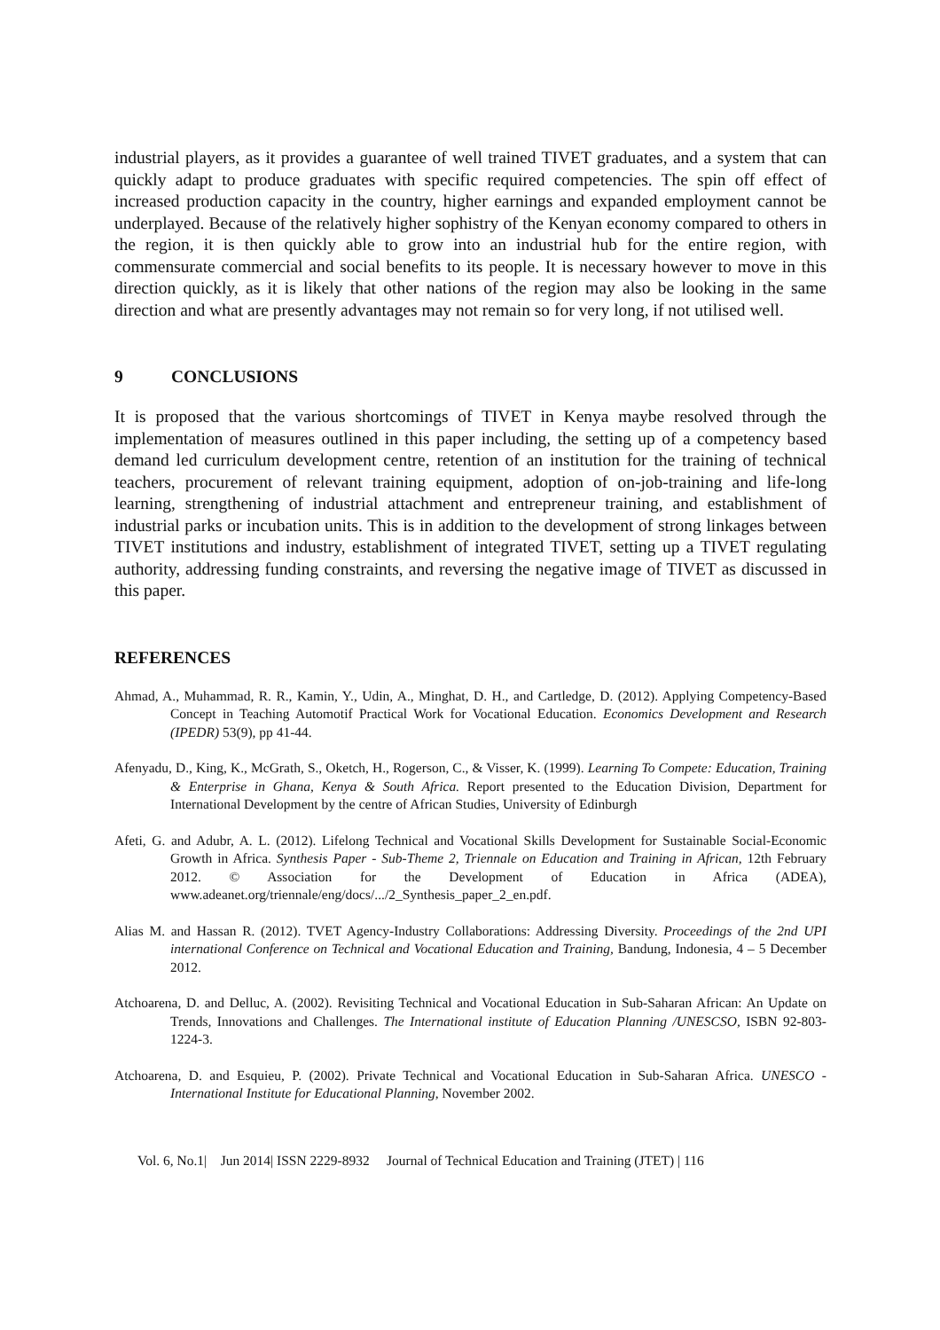industrial players, as it provides a guarantee of well trained TIVET graduates, and a system that can quickly adapt to produce graduates with specific required competencies. The spin off effect of increased production capacity in the country, higher earnings and expanded employment cannot be underplayed. Because of the relatively higher sophistry of the Kenyan economy compared to others in the region, it is then quickly able to grow into an industrial hub for the entire region, with commensurate commercial and social benefits to its people. It is necessary however to move in this direction quickly, as it is likely that other nations of the region may also be looking in the same direction and what are presently advantages may not remain so for very long, if not utilised well.
9 CONCLUSIONS
It is proposed that the various shortcomings of TIVET in Kenya maybe resolved through the implementation of measures outlined in this paper including, the setting up of a competency based demand led curriculum development centre, retention of an institution for the training of technical teachers, procurement of relevant training equipment, adoption of on-job-training and life-long learning, strengthening of industrial attachment and entrepreneur training, and establishment of industrial parks or incubation units. This is in addition to the development of strong linkages between TIVET institutions and industry, establishment of integrated TIVET, setting up a TIVET regulating authority, addressing funding constraints, and reversing the negative image of TIVET as discussed in this paper.
REFERENCES
Ahmad, A., Muhammad, R. R., Kamin, Y., Udin, A., Minghat, D. H., and Cartledge, D. (2012). Applying Competency-Based Concept in Teaching Automotif Practical Work for Vocational Education. Economics Development and Research (IPEDR) 53(9), pp 41-44.
Afenyadu, D., King, K., McGrath, S., Oketch, H., Rogerson, C., & Visser, K. (1999). Learning To Compete: Education, Training & Enterprise in Ghana, Kenya & South Africa. Report presented to the Education Division, Department for International Development by the centre of African Studies, University of Edinburgh
Afeti, G. and Adubr, A. L. (2012). Lifelong Technical and Vocational Skills Development for Sustainable Social-Economic Growth in Africa. Synthesis Paper - Sub-Theme 2, Triennale on Education and Training in African, 12th February 2012. © Association for the Development of Education in Africa (ADEA), www.adeanet.org/triennale/eng/docs/.../2_Synthesis_paper_2_en.pdf.
Alias M. and Hassan R. (2012). TVET Agency-Industry Collaborations: Addressing Diversity. Proceedings of the 2nd UPI international Conference on Technical and Vocational Education and Training, Bandung, Indonesia, 4 – 5 December 2012.
Atchoarena, D. and Delluc, A. (2002). Revisiting Technical and Vocational Education in Sub-Saharan African: An Update on Trends, Innovations and Challenges. The International institute of Education Planning /UNESCSO, ISBN 92-803-1224-3.
Atchoarena, D. and Esquieu, P. (2002). Private Technical and Vocational Education in Sub-Saharan Africa. UNESCO - International Institute for Educational Planning, November 2002.
Vol. 6, No.1| Jun 2014| ISSN 2229-8932 Journal of Technical Education and Training (JTET) | 116